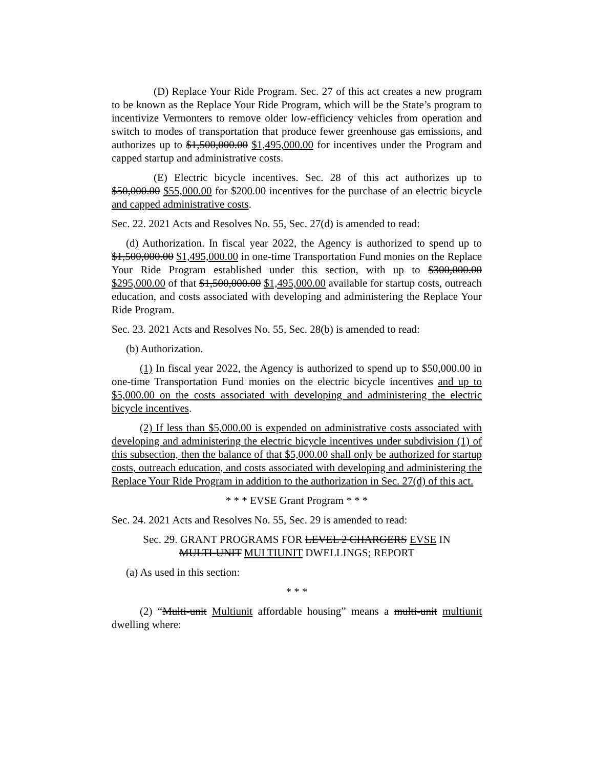(D) Replace Your Ride Program. Sec. 27 of this act creates a new program to be known as the Replace Your Ride Program, which will be the State’s program to incentivize Vermonters to remove older low-efficiency vehicles from operation and switch to modes of transportation that produce fewer greenhouse gas emissions, and authorizes up to $1,500,000.00 $1,495,000.00 for incentives under the Program and capped startup and administrative costs.
(E) Electric bicycle incentives. Sec. 28 of this act authorizes up to $50,000.00 $55,000.00 for $200.00 incentives for the purchase of an electric bicycle and capped administrative costs.
Sec. 22. 2021 Acts and Resolves No. 55, Sec. 27(d) is amended to read:
(d) Authorization. In fiscal year 2022, the Agency is authorized to spend up to $1,500,000.00 $1,495,000.00 in one-time Transportation Fund monies on the Replace Your Ride Program established under this section, with up to $300,000.00 $295,000.00 of that $1,500,000.00 $1,495,000.00 available for startup costs, outreach education, and costs associated with developing and administering the Replace Your Ride Program.
Sec. 23. 2021 Acts and Resolves No. 55, Sec. 28(b) is amended to read:
(b) Authorization.
(1) In fiscal year 2022, the Agency is authorized to spend up to $50,000.00 in one-time Transportation Fund monies on the electric bicycle incentives and up to $5,000.00 on the costs associated with developing and administering the electric bicycle incentives.
(2) If less than $5,000.00 is expended on administrative costs associated with developing and administering the electric bicycle incentives under subdivision (1) of this subsection, then the balance of that $5,000.00 shall only be authorized for startup costs, outreach education, and costs associated with developing and administering the Replace Your Ride Program in addition to the authorization in Sec. 27(d) of this act.
* * * EVSE Grant Program * * *
Sec. 24. 2021 Acts and Resolves No. 55, Sec. 29 is amended to read:
Sec. 29. GRANT PROGRAMS FOR LEVEL 2 CHARGERS EVSE IN
MULTI-UNIT MULTIUNIT DWELLINGS; REPORT
(a) As used in this section:
* * *
(2) “Multi-unit Multiunit affordable housing” means a multi-unit multiunit dwelling where: